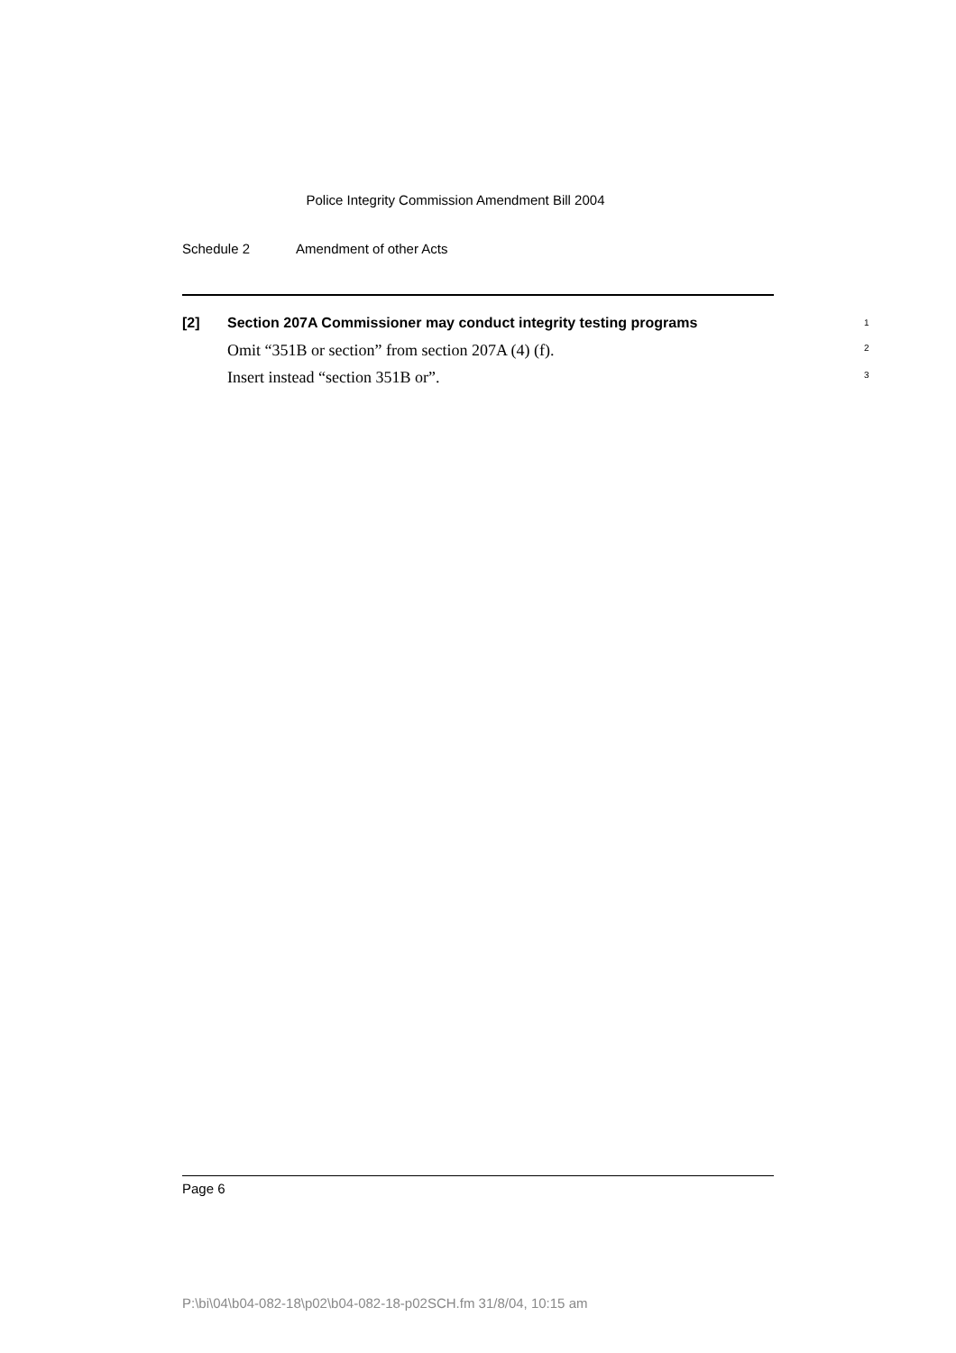Police Integrity Commission Amendment Bill 2004
Schedule 2 Amendment of other Acts
[2] Section 207A Commissioner may conduct integrity testing programs 1
Omit “351B or section” from section 207A (4) (f). 2
Insert instead “section 351B or”. 3
Page 6
P:\bi\04\b04-082-18\p02\b04-082-18-p02SCH.fm 31/8/04, 10:15 am